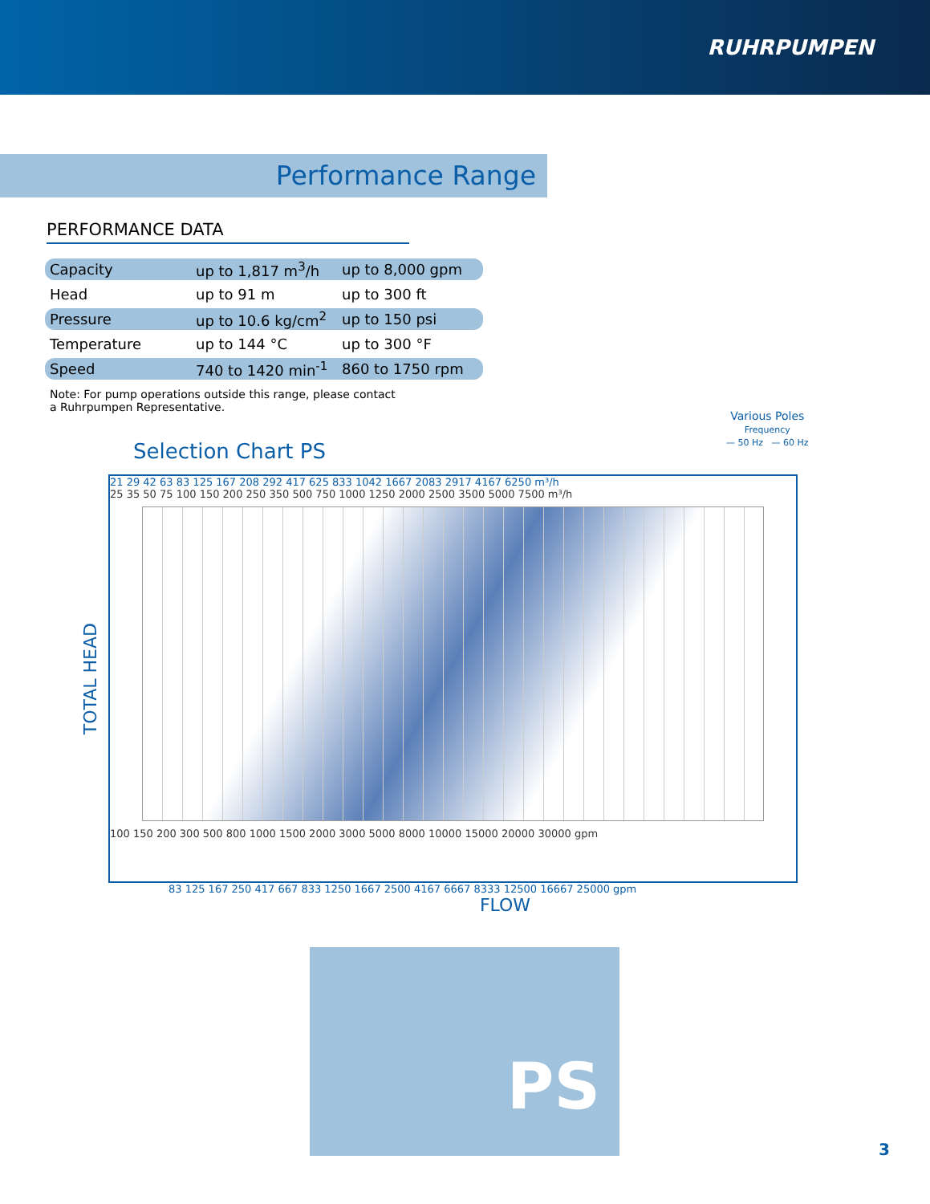RUHRPUMPEN
Performance Range
PERFORMANCE DATA
| Capacity | up to 1,817 m<sup>3</sup>/h | up to 8,000 gpm |
| Head | up to 91 m | up to 300 ft |
| Pressure | up to 10.6 kg/cm<sup>2</sup> | up to 150 psi |
| Temperature | up to 144 °C | up to 300 °F |
| Speed | 740 to 1420 min<sup>-1</sup> | 860 to 1750 rpm |
Note: For pump operations outside this range, please contact
a Ruhrpumpen Representative.
Selection Chart PS
Various Poles
Frequency
— 50 Hz — 60 Hz
TOTAL HEAD
21 29 42 63 83 125 167 208 292 417 625 833 1042 1667 2083 2917 4167 6250 m³/h
25 35 50 75 100 150 200 250 350 500 750 1000 1250 2000 2500 3500 5000 7500 m³/h
100 150 200 300 500 800 1000 1500 2000 3000 5000 8000 10000 15000 20000 30000 gpm
83 125 167 250 417 667 833 1250 1667 2500 4167 6667 8333 12500 16667 25000 gpm
FLOW
PS
3